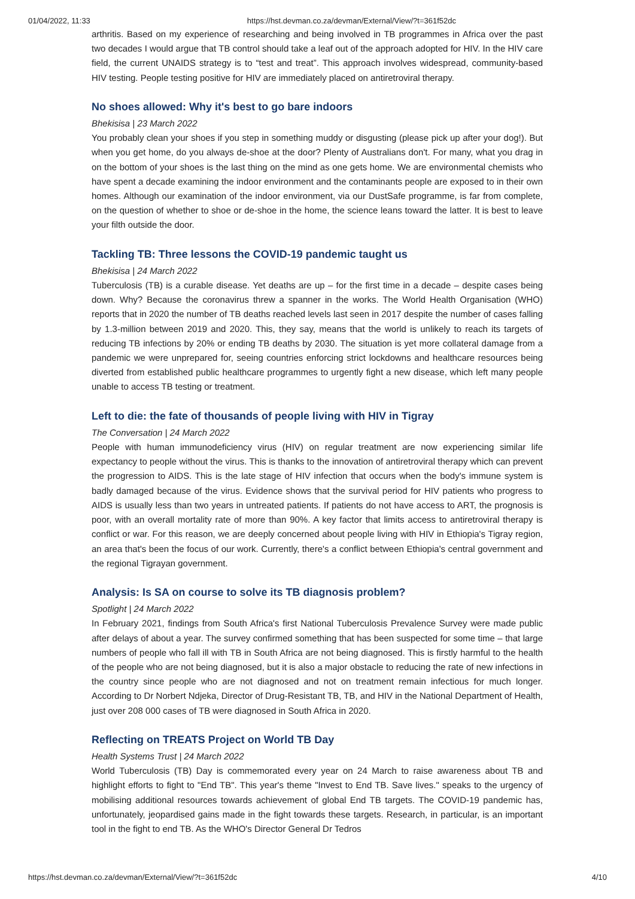01/04/2022, 11:33 https://hst.devman.co.za/devman/External/View/?t=361f52dc
arthritis. Based on my experience of researching and being involved in TB programmes in Africa over the past two decades I would argue that TB control should take a leaf out of the approach adopted for HIV. In the HIV care field, the current UNAIDS strategy is to “test and treat”. This approach involves widespread, community-based HIV testing. People testing positive for HIV are immediately placed on antiretroviral therapy.
No shoes allowed: Why it's best to go bare indoors
Bhekisisa | 23 March 2022
You probably clean your shoes if you step in something muddy or disgusting (please pick up after your dog!). But when you get home, do you always de-shoe at the door? Plenty of Australians don't. For many, what you drag in on the bottom of your shoes is the last thing on the mind as one gets home. We are environmental chemists who have spent a decade examining the indoor environment and the contaminants people are exposed to in their own homes. Although our examination of the indoor environment, via our DustSafe programme, is far from complete, on the question of whether to shoe or de-shoe in the home, the science leans toward the latter. It is best to leave your filth outside the door.
Tackling TB: Three lessons the COVID-19 pandemic taught us
Bhekisisa | 24 March 2022
Tuberculosis (TB) is a curable disease. Yet deaths are up – for the first time in a decade – despite cases being down. Why? Because the coronavirus threw a spanner in the works. The World Health Organisation (WHO) reports that in 2020 the number of TB deaths reached levels last seen in 2017 despite the number of cases falling by 1.3-million between 2019 and 2020. This, they say, means that the world is unlikely to reach its targets of reducing TB infections by 20% or ending TB deaths by 2030. The situation is yet more collateral damage from a pandemic we were unprepared for, seeing countries enforcing strict lockdowns and healthcare resources being diverted from established public healthcare programmes to urgently fight a new disease, which left many people unable to access TB testing or treatment.
Left to die: the fate of thousands of people living with HIV in Tigray
The Conversation | 24 March 2022
People with human immunodeficiency virus (HIV) on regular treatment are now experiencing similar life expectancy to people without the virus. This is thanks to the innovation of antiretroviral therapy which can prevent the progression to AIDS. This is the late stage of HIV infection that occurs when the body's immune system is badly damaged because of the virus. Evidence shows that the survival period for HIV patients who progress to AIDS is usually less than two years in untreated patients. If patients do not have access to ART, the prognosis is poor, with an overall mortality rate of more than 90%. A key factor that limits access to antiretroviral therapy is conflict or war. For this reason, we are deeply concerned about people living with HIV in Ethiopia's Tigray region, an area that's been the focus of our work. Currently, there's a conflict between Ethiopia's central government and the regional Tigrayan government.
Analysis: Is SA on course to solve its TB diagnosis problem?
Spotlight | 24 March 2022
In February 2021, findings from South Africa's first National Tuberculosis Prevalence Survey were made public after delays of about a year. The survey confirmed something that has been suspected for some time – that large numbers of people who fall ill with TB in South Africa are not being diagnosed. This is firstly harmful to the health of the people who are not being diagnosed, but it is also a major obstacle to reducing the rate of new infections in the country since people who are not diagnosed and not on treatment remain infectious for much longer. According to Dr Norbert Ndjeka, Director of Drug-Resistant TB, TB, and HIV in the National Department of Health, just over 208 000 cases of TB were diagnosed in South Africa in 2020.
Reflecting on TREATS Project on World TB Day
Health Systems Trust | 24 March 2022
World Tuberculosis (TB) Day is commemorated every year on 24 March to raise awareness about TB and highlight efforts to fight to "End TB". This year's theme "Invest to End TB. Save lives." speaks to the urgency of mobilising additional resources towards achievement of global End TB targets. The COVID-19 pandemic has, unfortunately, jeopardised gains made in the fight towards these targets. Research, in particular, is an important tool in the fight to end TB. As the WHO's Director General Dr Tedros
https://hst.devman.co.za/devman/External/View/?t=361f52dc 4/10